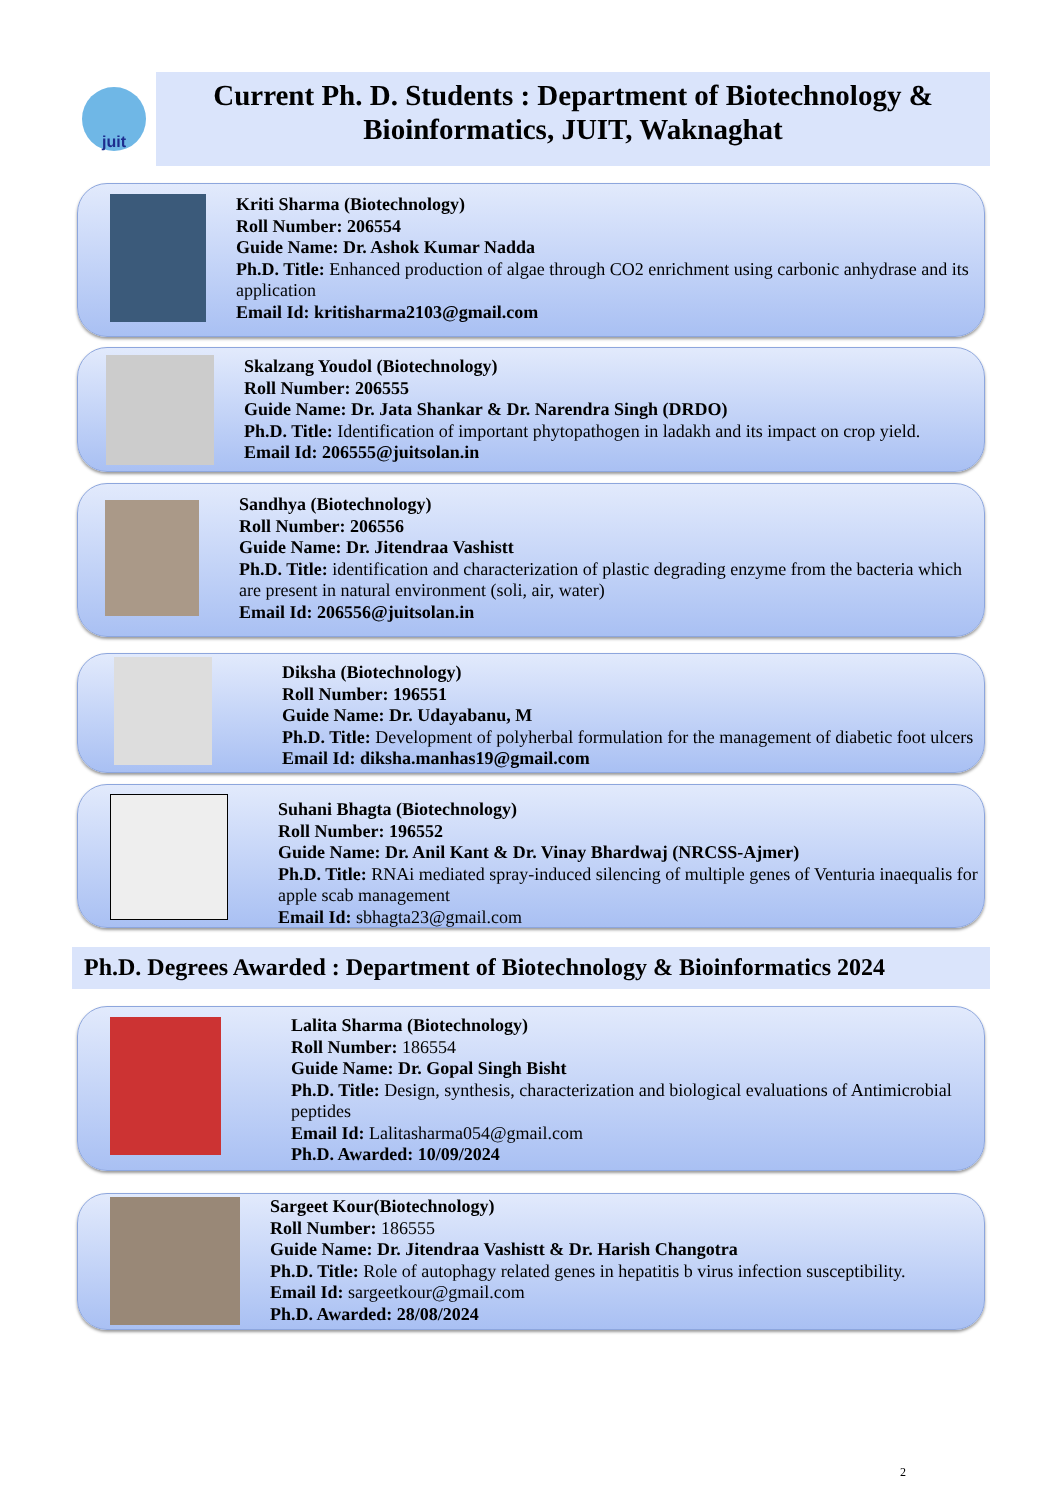juit
Current Ph. D. Students : Department of Biotechnology & Bioinformatics, JUIT, Waknaghat
Kriti Sharma (Biotechnology)
Roll Number: 206554
Guide Name: Dr. Ashok Kumar Nadda
Ph.D. Title: Enhanced production of algae through CO2 enrichment using carbonic anhydrase and its application
Email Id: kritisharma2103@gmail.com
Skalzang Youdol (Biotechnology)
Roll Number: 206555
Guide Name: Dr. Jata Shankar & Dr. Narendra Singh (DRDO)
Ph.D. Title: Identification of important phytopathogen in ladakh and its impact on crop yield.
Email Id: 206555@juitsolan.in
Sandhya (Biotechnology)
Roll Number: 206556
Guide Name: Dr. Jitendraa Vashistt
Ph.D. Title: identification and characterization of plastic degrading enzyme from the bacteria which are present in natural environment (soli, air, water)
Email Id: 206556@juitsolan.in
Diksha (Biotechnology)
Roll Number: 196551
Guide Name: Dr. Udayabanu, M
Ph.D. Title: Development of polyherbal formulation for the management of diabetic foot ulcers
Email Id: diksha.manhas19@gmail.com
Suhani Bhagta (Biotechnology)
Roll Number: 196552
Guide Name: Dr. Anil Kant & Dr. Vinay Bhardwaj (NRCSS-Ajmer)
Ph.D. Title: RNAi mediated spray-induced silencing of multiple genes of Venturia inaequalis for apple scab management
Email Id: sbhagta23@gmail.com
Ph.D. Degrees Awarded : Department of Biotechnology & Bioinformatics 2024
Lalita Sharma (Biotechnology)
Roll Number: 186554
Guide Name: Dr. Gopal Singh Bisht
Ph.D. Title: Design, synthesis, characterization and biological evaluations of Antimicrobial peptides
Email Id: Lalitasharma054@gmail.com
Ph.D. Awarded: 10/09/2024
Sargeet Kour(Biotechnology)
Roll Number: 186555
Guide Name: Dr. Jitendraa Vashistt & Dr. Harish Changotra
Ph.D. Title: Role of autophagy related genes in hepatitis b virus infection susceptibility.
Email Id: sargeetkour@gmail.com
Ph.D. Awarded: 28/08/2024
2